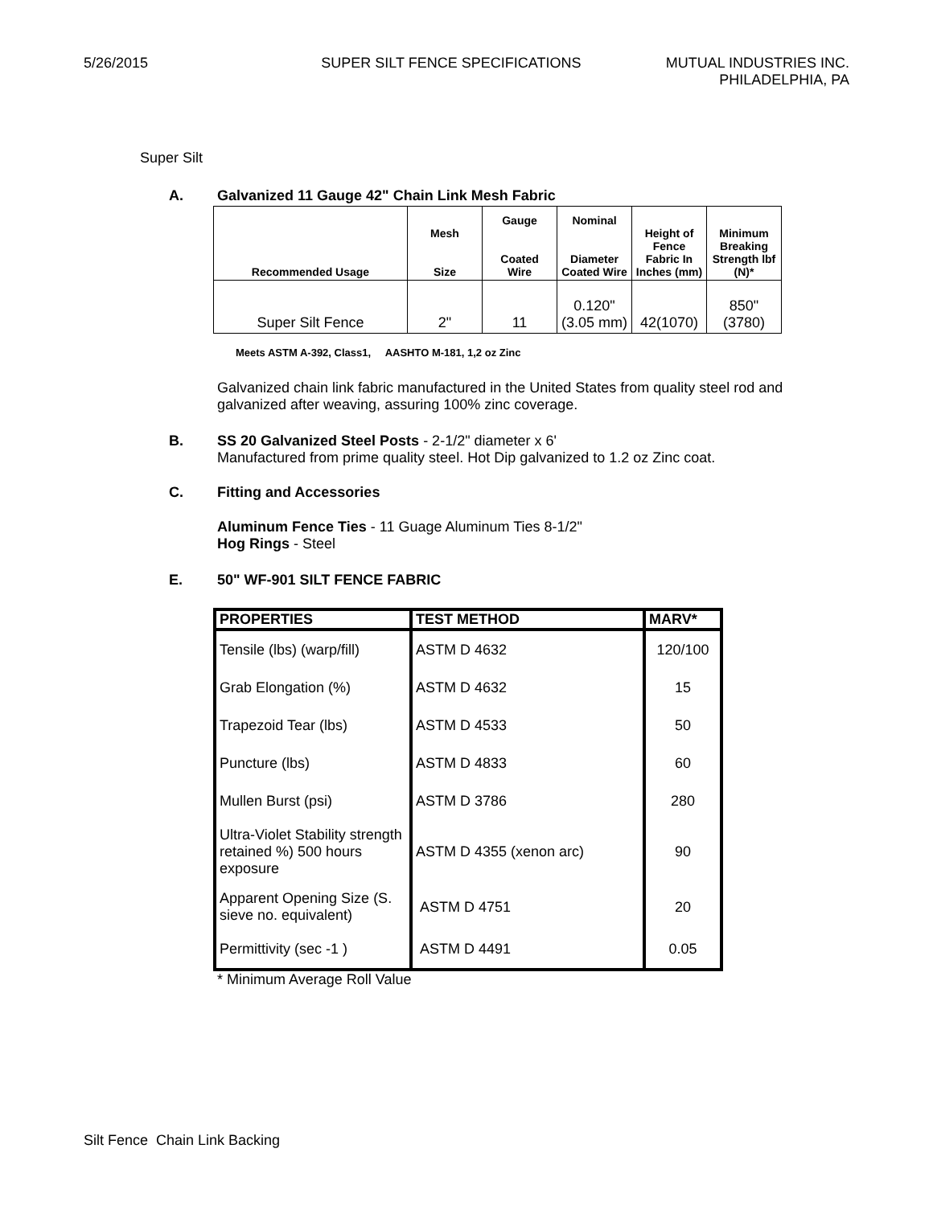5/26/2015 SUPER SILT FENCE SPECIFICATIONS
MUTUAL INDUSTRIES INC.
PHILADELPHIA, PA
Super Silt
A. Galvanized 11 Gauge 42" Chain Link Mesh Fabric
| Recommended Usage | Mesh Size | Gauge Coated Wire | Nominal Diameter Coated Wire | Height of Fence Fabric In Inches (mm) | Minimum Breaking Strength lbf (N)* |
| Super Silt Fence | 2" | 11 | 0.120" (3.05 mm) | 42(1070) | 850" (3780) |
Meets ASTM A-392, Class1, AASHTO M-181, 1,2 oz Zinc
Galvanized chain link fabric manufactured in the United States from quality steel rod and galvanized after weaving, assuring 100% zinc coverage.
B. SS 20 Galvanized Steel Posts - 2-1/2" diameter x 6'
Manufactured from prime quality steel. Hot Dip galvanized to 1.2 oz Zinc coat.
C. Fitting and Accessories
Aluminum Fence Ties - 11 Guage Aluminum Ties 8-1/2"
Hog Rings - Steel
E. 50" WF-901 SILT FENCE FABRIC
| PROPERTIES | TEST METHOD | MARV* |
| --- | --- | --- |
| Tensile (lbs) (warp/fill) | ASTM D 4632 | 120/100 |
| Grab Elongation (%) | ASTM D 4632 | 15 |
| Trapezoid Tear (lbs) | ASTM D 4533 | 50 |
| Puncture (lbs) | ASTM D 4833 | 60 |
| Mullen Burst (psi) | ASTM D 3786 | 280 |
| Ultra-Violet Stability strength retained %) 500 hours exposure | ASTM D 4355 (xenon arc) | 90 |
| Apparent Opening Size (S. sieve no. equivalent) | ASTM D 4751 | 20 |
| Permittivity (sec -1 ) | ASTM D 4491 | 0.05 |
* Minimum Average Roll Value
Silt Fence Chain Link Backing